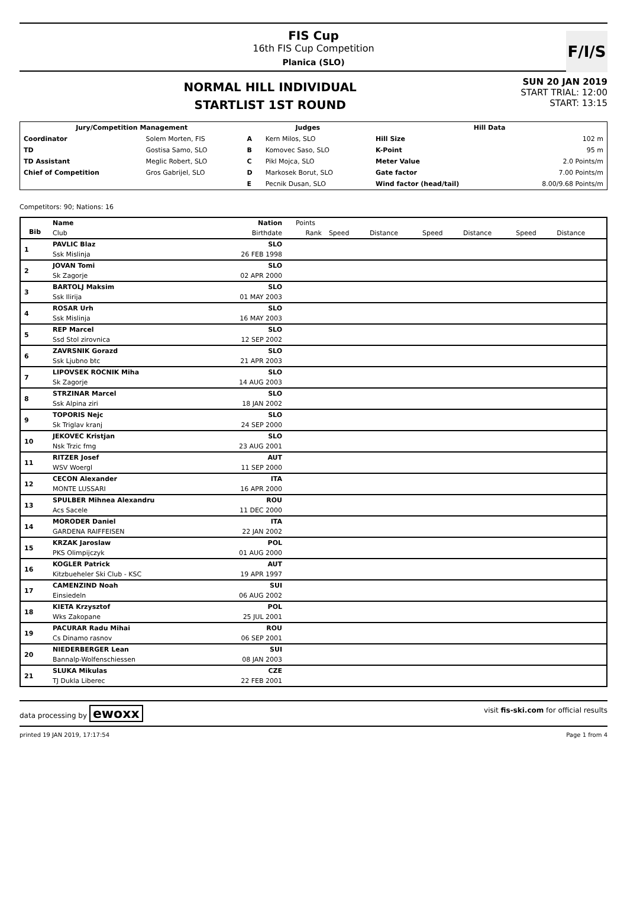FIS Cup
16th FIS Cup Competition
Planica (SLO)
F/I/S
NORMAL HILL INDIVIDUAL
STARTLIST 1ST ROUND
SUN 20 JAN 2019
START TRIAL: 12:00
START: 13:15
| Jury/Competition Management | | Judges | | Hill Data | |
| --- | --- | --- | --- | --- | --- |
| Coordinator | Solem Morten, FIS | A | Kern Milos, SLO | Hill Size | 102 m |
| TD | Gostisa Samo, SLO | B | Komovec Saso, SLO | K-Point | 95 m |
| TD Assistant | Meglic Robert, SLO | C | Pikl Mojca, SLO | Meter Value | 2.0 Points/m |
| Chief of Competition | Gros Gabrijel, SLO | D | Markosek Borut, SLO | Gate factor | 7.00 Points/m |
| | | E | Pecnik Dusan, SLO | Wind factor (head/tail) | 8.00/9.68 Points/m |
Competitors: 90; Nations: 16
| Bib | Name | Nation | Points | | | | | | |
| --- | --- | --- | --- | --- | --- | --- | --- | --- | --- |
| | Club | Birthdate | Rank | Speed | Distance | Speed | Distance | Speed | Distance |
| 1 | PAVLIC Blaz | SLO | | | | | | | |
| | Ssk Mislinja | 26 FEB 1998 | | | | | | | |
| 2 | JOVAN Tomi | SLO | | | | | | | |
| | Sk Zagorje | 02 APR 2000 | | | | | | | |
| 3 | BARTOLJ Maksim | SLO | | | | | | | |
| | Ssk Ilirija | 01 MAY 2003 | | | | | | | |
| 4 | ROSAR Urh | SLO | | | | | | | |
| | Ssk Mislinja | 16 MAY 2003 | | | | | | | |
| 5 | REP Marcel | SLO | | | | | | | |
| | Ssd Stol zirovnica | 12 SEP 2002 | | | | | | | |
| 6 | ZAVRSNIK Gorazd | SLO | | | | | | | |
| | Ssk Ljubno btc | 21 APR 2003 | | | | | | | |
| 7 | LIPOVSEK ROCNIK Miha | SLO | | | | | | | |
| | Sk Zagorje | 14 AUG 2003 | | | | | | | |
| 8 | STRZINAR Marcel | SLO | | | | | | | |
| | Ssk Alpina ziri | 18 JAN 2002 | | | | | | | |
| 9 | TOPORIS Nejc | SLO | | | | | | | |
| | Sk Triglav kranj | 24 SEP 2000 | | | | | | | |
| 10 | JEKOVEC Kristjan | SLO | | | | | | | |
| | Nsk Trzic fmg | 23 AUG 2001 | | | | | | | |
| 11 | RITZER Josef | AUT | | | | | | | |
| | WSV Woergl | 11 SEP 2000 | | | | | | | |
| 12 | CECON Alexander | ITA | | | | | | | |
| | MONTE LUSSARI | 16 APR 2000 | | | | | | | |
| 13 | SPULBER Mihnea Alexandru | ROU | | | | | | | |
| | Acs Sacele | 11 DEC 2000 | | | | | | | |
| 14 | MORODER Daniel | ITA | | | | | | | |
| | GARDENA RAIFFEISEN | 22 JAN 2002 | | | | | | | |
| 15 | KRZAK Jaroslaw | POL | | | | | | | |
| | PKS Olimpijczyk | 01 AUG 2000 | | | | | | | |
| 16 | KOGLER Patrick | AUT | | | | | | | |
| | Kitzbueheler Ski Club - KSC | 19 APR 1997 | | | | | | | |
| 17 | CAMENZIND Noah | SUI | | | | | | | |
| | Einsiedeln | 06 AUG 2002 | | | | | | | |
| 18 | KIETA Krzysztof | POL | | | | | | | |
| | Wks Zakopane | 25 JUL 2001 | | | | | | | |
| 19 | PACURAR Radu Mihai | ROU | | | | | | | |
| | Cs Dinamo rasnov | 06 SEP 2001 | | | | | | | |
| 20 | NIEDERBERGER Lean | SUI | | | | | | | |
| | Bannalp-Wolfenschiessen | 08 JAN 2003 | | | | | | | |
| 21 | SLUKA Mikulas | CZE | | | | | | | |
| | TJ Dukla Liberec | 22 FEB 2001 | | | | | | | |
data processing by ewoxx visit fis-ski.com for official results
printed 19 JAN 2019, 17:17:54 Page 1 from 4